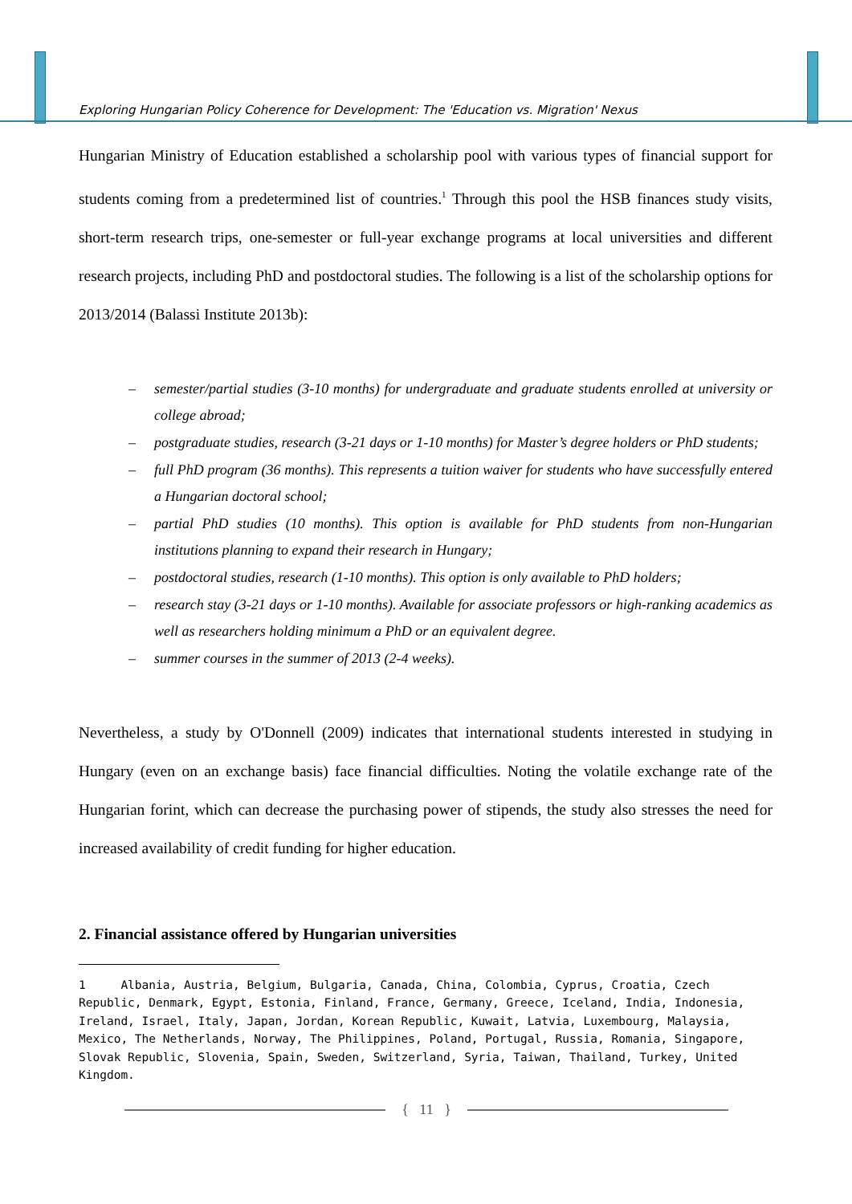Exploring Hungarian Policy Coherence for Development: The 'Education vs. Migration' Nexus
Hungarian Ministry of Education established a scholarship pool with various types of financial support for students coming from a predetermined list of countries.<sup>1</sup> Through this pool the HSB finances study visits, short-term research trips, one-semester or full-year exchange programs at local universities and different research projects, including PhD and postdoctoral studies. The following is a list of the scholarship options for 2013/2014 (Balassi Institute 2013b):
– semester/partial studies (3-10 months) for undergraduate and graduate students enrolled at university or college abroad;
– postgraduate studies, research (3-21 days or 1-10 months) for Master’s degree holders or PhD students;
– full PhD program (36 months). This represents a tuition waiver for students who have successfully entered a Hungarian doctoral school;
– partial PhD studies (10 months). This option is available for PhD students from non-Hungarian institutions planning to expand their research in Hungary;
– postdoctoral studies, research (1-10 months). This option is only available to PhD holders;
– research stay (3-21 days or 1-10 months). Available for associate professors or high-ranking academics as well as researchers holding minimum a PhD or an equivalent degree.
– summer courses in the summer of 2013 (2-4 weeks).
Nevertheless, a study by O'Donnell (2009) indicates that international students interested in studying in Hungary (even on an exchange basis) face financial difficulties. Noting the volatile exchange rate of the Hungarian forint, which can decrease the purchasing power of stipends, the study also stresses the need for increased availability of credit funding for higher education.
2. Financial assistance offered by Hungarian universities
1 Albania, Austria, Belgium, Bulgaria, Canada, China, Colombia, Cyprus, Croatia, Czech Republic, Denmark, Egypt, Estonia, Finland, France, Germany, Greece, Iceland, India, Indonesia, Ireland, Israel, Italy, Japan, Jordan, Korean Republic, Kuwait, Latvia, Luxembourg, Malaysia, Mexico, The Netherlands, Norway, The Philippines, Poland, Portugal, Russia, Romania, Singapore, Slovak Republic, Slovenia, Spain, Sweden, Switzerland, Syria, Taiwan, Thailand, Turkey, United Kingdom.
{ 11 }